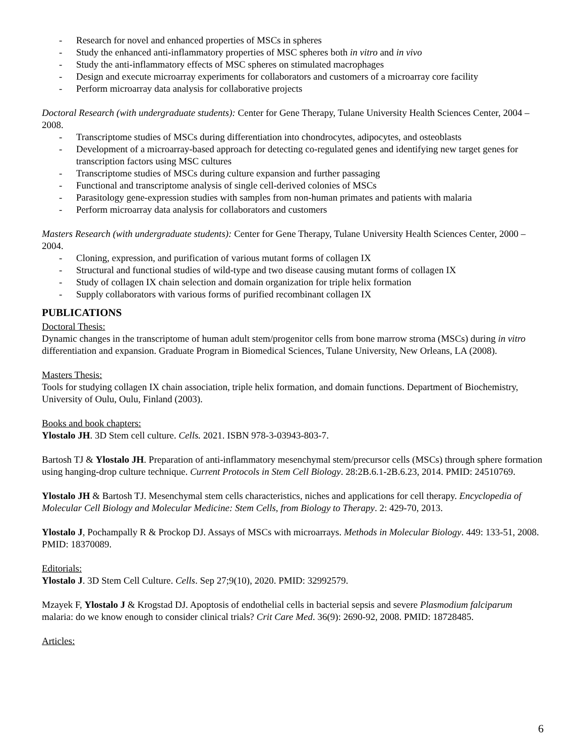- Research for novel and enhanced properties of MSCs in spheres
- Study the enhanced anti-inflammatory properties of MSC spheres both in vitro and in vivo
- Study the anti-inflammatory effects of MSC spheres on stimulated macrophages
- Design and execute microarray experiments for collaborators and customers of a microarray core facility
- Perform microarray data analysis for collaborative projects
Doctoral Research (with undergraduate students): Center for Gene Therapy, Tulane University Health Sciences Center, 2004 – 2008.
- Transcriptome studies of MSCs during differentiation into chondrocytes, adipocytes, and osteoblasts
- Development of a microarray-based approach for detecting co-regulated genes and identifying new target genes for transcription factors using MSC cultures
- Transcriptome studies of MSCs during culture expansion and further passaging
- Functional and transcriptome analysis of single cell-derived colonies of MSCs
- Parasitology gene-expression studies with samples from non-human primates and patients with malaria
- Perform microarray data analysis for collaborators and customers
Masters Research (with undergraduate students): Center for Gene Therapy, Tulane University Health Sciences Center, 2000 – 2004.
- Cloning, expression, and purification of various mutant forms of collagen IX
- Structural and functional studies of wild-type and two disease causing mutant forms of collagen IX
- Study of collagen IX chain selection and domain organization for triple helix formation
- Supply collaborators with various forms of purified recombinant collagen IX
PUBLICATIONS
Doctoral Thesis:
Dynamic changes in the transcriptome of human adult stem/progenitor cells from bone marrow stroma (MSCs) during in vitro differentiation and expansion. Graduate Program in Biomedical Sciences, Tulane University, New Orleans, LA (2008).
Masters Thesis:
Tools for studying collagen IX chain association, triple helix formation, and domain functions. Department of Biochemistry, University of Oulu, Oulu, Finland (2003).
Books and book chapters:
Ylostalo JH. 3D Stem cell culture. Cells. 2021. ISBN 978-3-03943-803-7.
Bartosh TJ & Ylostalo JH. Preparation of anti-inflammatory mesenchymal stem/precursor cells (MSCs) through sphere formation using hanging-drop culture technique. Current Protocols in Stem Cell Biology. 28:2B.6.1-2B.6.23, 2014. PMID: 24510769.
Ylostalo JH & Bartosh TJ. Mesenchymal stem cells characteristics, niches and applications for cell therapy. Encyclopedia of Molecular Cell Biology and Molecular Medicine: Stem Cells, from Biology to Therapy. 2: 429-70, 2013.
Ylostalo J, Pochampally R & Prockop DJ. Assays of MSCs with microarrays. Methods in Molecular Biology. 449: 133-51, 2008. PMID: 18370089.
Editorials:
Ylostalo J. 3D Stem Cell Culture. Cells. Sep 27;9(10), 2020. PMID: 32992579.
Mzayek F, Ylostalo J & Krogstad DJ. Apoptosis of endothelial cells in bacterial sepsis and severe Plasmodium falciparum malaria: do we know enough to consider clinical trials? Crit Care Med. 36(9): 2690-92, 2008. PMID: 18728485.
Articles:
6